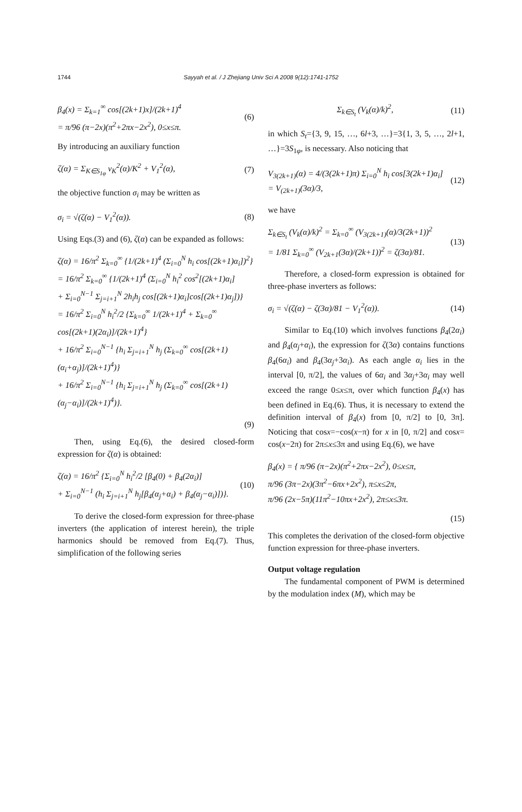1744
Sayyah et al. / J Zhejiang Univ Sci A 2008 9(12):1741-1752
β<sub>4</sub>(x) = Σ<sub>k=1</sub><sup>∞</sup> cos[(2k+1)x]/(2k+1)<sup>4</sup>
= π/96 (π−2x)(π<sup>2</sup>+2πx−2x<sup>2</sup>), 0≤x≤π. (6)
By introducing an auxiliary function
ζ(α) = Σ<sub>K∈S<sub>1φ</sub></sub> v<sub>K</sub><sup>2</sup>(α)/K<sup>2</sup> + V<sub>1</sub><sup>2</sup>(α), (7)
the objective function σ<sub>i</sub> may be written as
σ<sub>i</sub> = √(ζ(α) − V<sub>1</sub><sup>2</sup>(α)). (8)
Using Eqs.(3) and (6), ζ(α) can be expanded as follows:
ζ(α) = 16/π<sup>2</sup> Σ<sub>k=0</sub><sup>∞</sup> {1/(2k+1)<sup>4</sup> (Σ<sub>i=0</sub><sup>N</sup> h<sub>i</sub> cos[(2k+1)α<sub>i</sub>])<sup>2</sup>}
= 16/π<sup>2</sup> Σ<sub>k=0</sub><sup>∞</sup> {1/(2k+1)<sup>4</sup> (Σ<sub>i=0</sub><sup>N</sup> h<sub>i</sub><sup>2</sup> cos<sup>2</sup>[(2k+1)α<sub>i</sub>]
+ Σ<sub>i=0</sub><sup>N−1</sup> Σ<sub>j=i+1</sub><sup>N</sup> 2h<sub>i</sub>h<sub>j</sub> cos[(2k+1)α<sub>i</sub>]cos[(2k+1)α<sub>j</sub>])}
= 16/π<sup>2</sup> Σ<sub>i=0</sub><sup>N</sup> h<sub>i</sub><sup>2</sup>/2 {Σ<sub>k=0</sub><sup>∞</sup> 1/(2k+1)<sup>4</sup> + Σ<sub>k=0</sub><sup>∞</sup> cos[(2k+1)(2α<sub>i</sub>)]/(2k+1)<sup>4</sup>}
+ 16/π<sup>2</sup> Σ<sub>i=0</sub><sup>N−1</sup> {h<sub>i</sub> Σ<sub>j=i+1</sub><sup>N</sup> h<sub>j</sub> (Σ<sub>k=0</sub><sup>∞</sup> cos[(2k+1)(α<sub>i</sub>+α<sub>j</sub>)]/(2k+1)<sup>4</sup>)}
+ 16/π<sup>2</sup> Σ<sub>i=0</sub><sup>N−1</sup> {h<sub>i</sub> Σ<sub>j=i+1</sub><sup>N</sup> h<sub>j</sub> (Σ<sub>k=0</sub><sup>∞</sup> cos[(2k+1)(α<sub>j</sub>−α<sub>i</sub>)]/(2k+1)<sup>4</sup>)}.
(9)
Then, using Eq.(6), the desired closed-form expression for ζ(α) is obtained:
ζ(α) = 16/π<sup>2</sup> {Σ<sub>i=0</sub><sup>N</sup> h<sub>i</sub><sup>2</sup>/2 [β<sub>4</sub>(0) + β<sub>4</sub>(2α<sub>i</sub>)]
+ Σ<sub>i=0</sub><sup>N−1</sup> (h<sub>i</sub> Σ<sub>j=i+1</sub><sup>N</sup> h<sub>j</sub>[β<sub>4</sub>(α<sub>j</sub>+α<sub>i</sub>) + β<sub>4</sub>(α<sub>j</sub>−α<sub>i</sub>)])}. (10)
To derive the closed-form expression for three-phase inverters (the application of interest herein), the triple harmonics should be removed from Eq.(7). Thus, simplification of the following series
Σ<sub>k∈S<sub>t</sub></sub> (V<sub>k</sub>(α)/k)<sup>2</sup>, (11)
in which S<sub>t</sub>={3, 9, 15, …, 6l+3, …}=3{1, 3, 5, …, 2l+1, …}=3S<sub>1φ</sub>, is necessary. Also noticing that
V<sub>3(2k+1)</sub>(α) = 4/(3(2k+1)π) Σ<sub>i=0</sub><sup>N</sup> h<sub>i</sub> cos[3(2k+1)α<sub>i</sub>]
= V<sub>(2k+1)</sub>(3α)/3, (12)
we have
Σ<sub>k∈S<sub>t</sub></sub> (V<sub>k</sub>(α)/k)<sup>2</sup> = Σ<sub>k=0</sub><sup>∞</sup> (V<sub>3(2k+1)</sub>(α)/3(2k+1))<sup>2</sup>
= 1/81 Σ<sub>k=0</sub><sup>∞</sup> (V<sub>2k+1</sub>(3α)/(2k+1))<sup>2</sup> = ζ(3α)/81. (13)
Therefore, a closed-form expression is obtained for three-phase inverters as follows:
σ<sub>i</sub> = √(ζ(α) − ζ(3α)/81 − V<sub>1</sub><sup>2</sup>(α)). (14)
Similar to Eq.(10) which involves functions β<sub>4</sub>(2α<sub>i</sub>) and β<sub>4</sub>(α<sub>j</sub>+α<sub>i</sub>), the expression for ζ(3α) contains functions β<sub>4</sub>(6α<sub>i</sub>) and β<sub>4</sub>(3α<sub>j</sub>+3α<sub>i</sub>). As each angle α<sub>i</sub> lies in the interval [0, π/2], the values of 6α<sub>i</sub> and 3α<sub>j</sub>+3α<sub>i</sub> may well exceed the range 0≤x≤π, over which function β<sub>4</sub>(x) has been defined in Eq.(6). Thus, it is necessary to extend the definition interval of β<sub>4</sub>(x) from [0, π/2] to [0, 3π]. Noticing that cosx=−cos(x−π) for x in [0, π/2] and cosx= cos(x−2π) for 2π≤x≤3π and using Eq.(6), we have
β<sub>4</sub>(x) = { π/96 (π−2x)(π<sup>2</sup>+2πx−2x<sup>2</sup>), 0≤x≤π,
π/96 (3π−2x)(3π<sup>2</sup>−6πx+2x<sup>2</sup>), π≤x≤2π,
π/96 (2x−5π)(11π<sup>2</sup>−10πx+2x<sup>2</sup>), 2π≤x≤3π.
(15)
This completes the derivation of the closed-form objective function expression for three-phase inverters.
Output voltage regulation
The fundamental component of PWM is determined by the modulation index (M), which may be